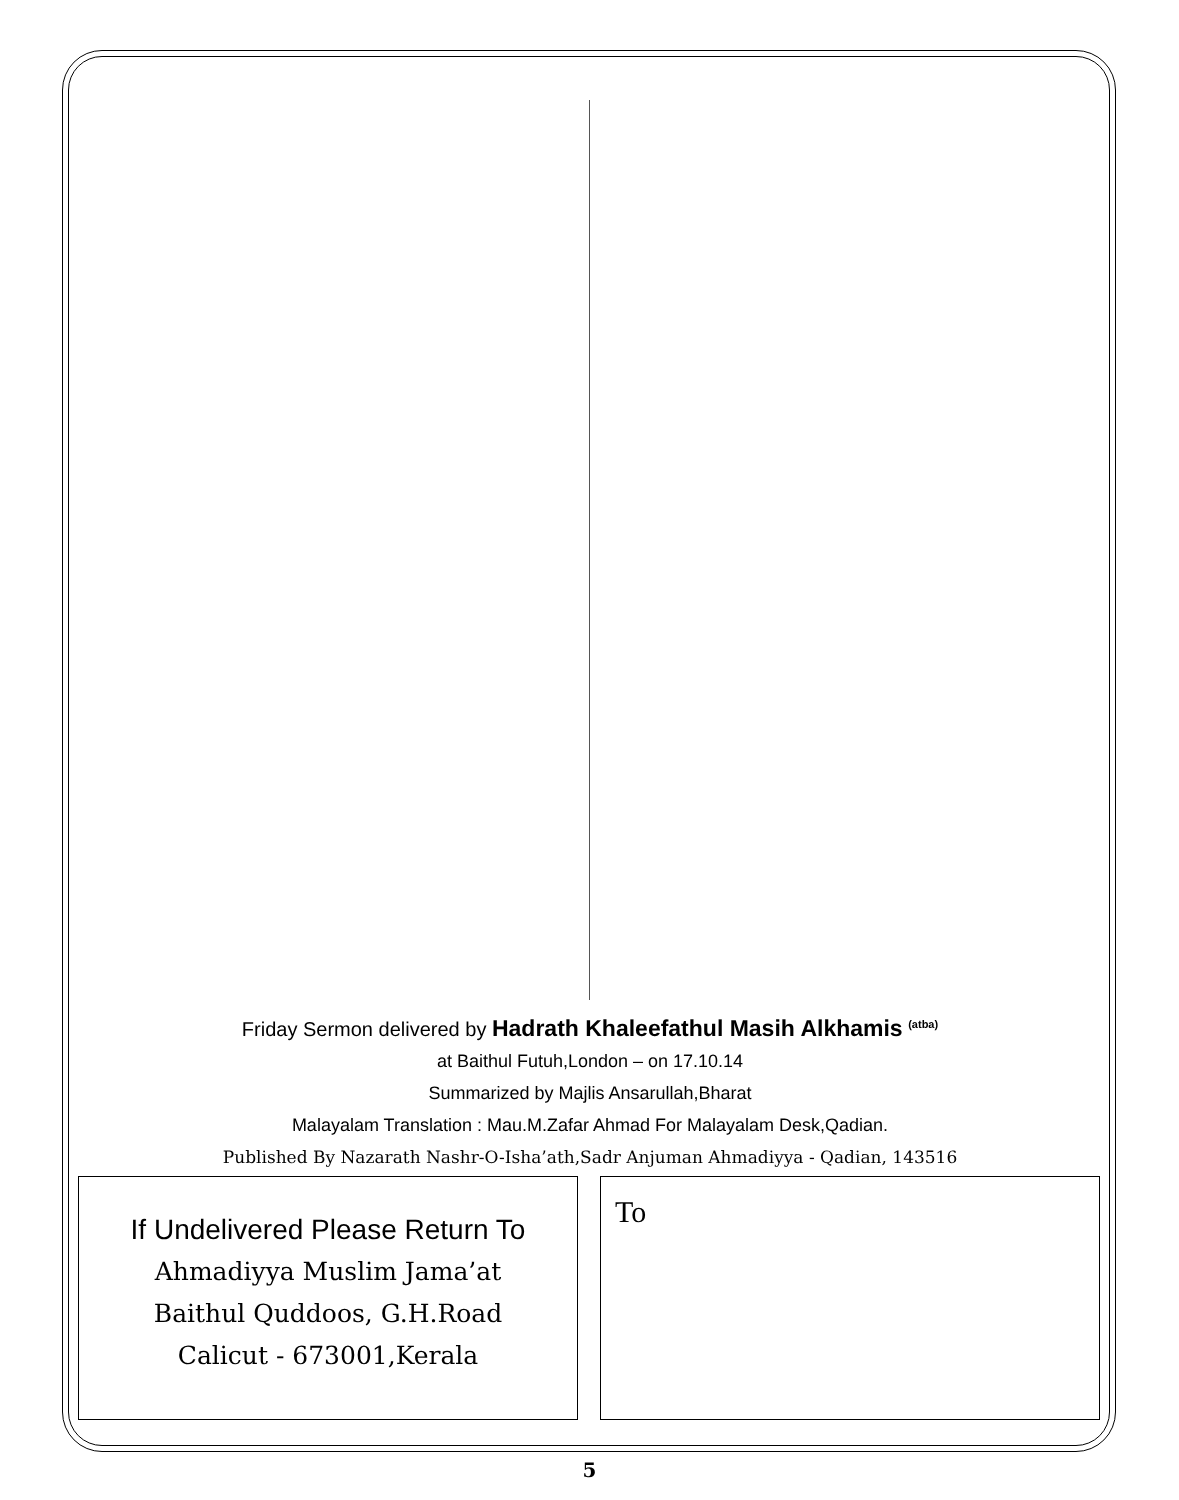Friday Sermon delivered by Hadrath Khaleefathul Masih Alkhamis <sup>(atba)</sup>
at Baithul Futuh,London – on 17.10.14
Summarized by Majlis Ansarullah,Bharat
Malayalam Translation : Mau.M.Zafar Ahmad For Malayalam Desk,Qadian.
Published By Nazarath Nashr-O-Isha’ath,Sadr Anjuman Ahmadiyya - Qadian, 143516
If Undelivered Please Return To
Ahmadiyya Muslim Jama’at
Baithul Quddoos, G.H.Road
Calicut - 673001,Kerala
To
5